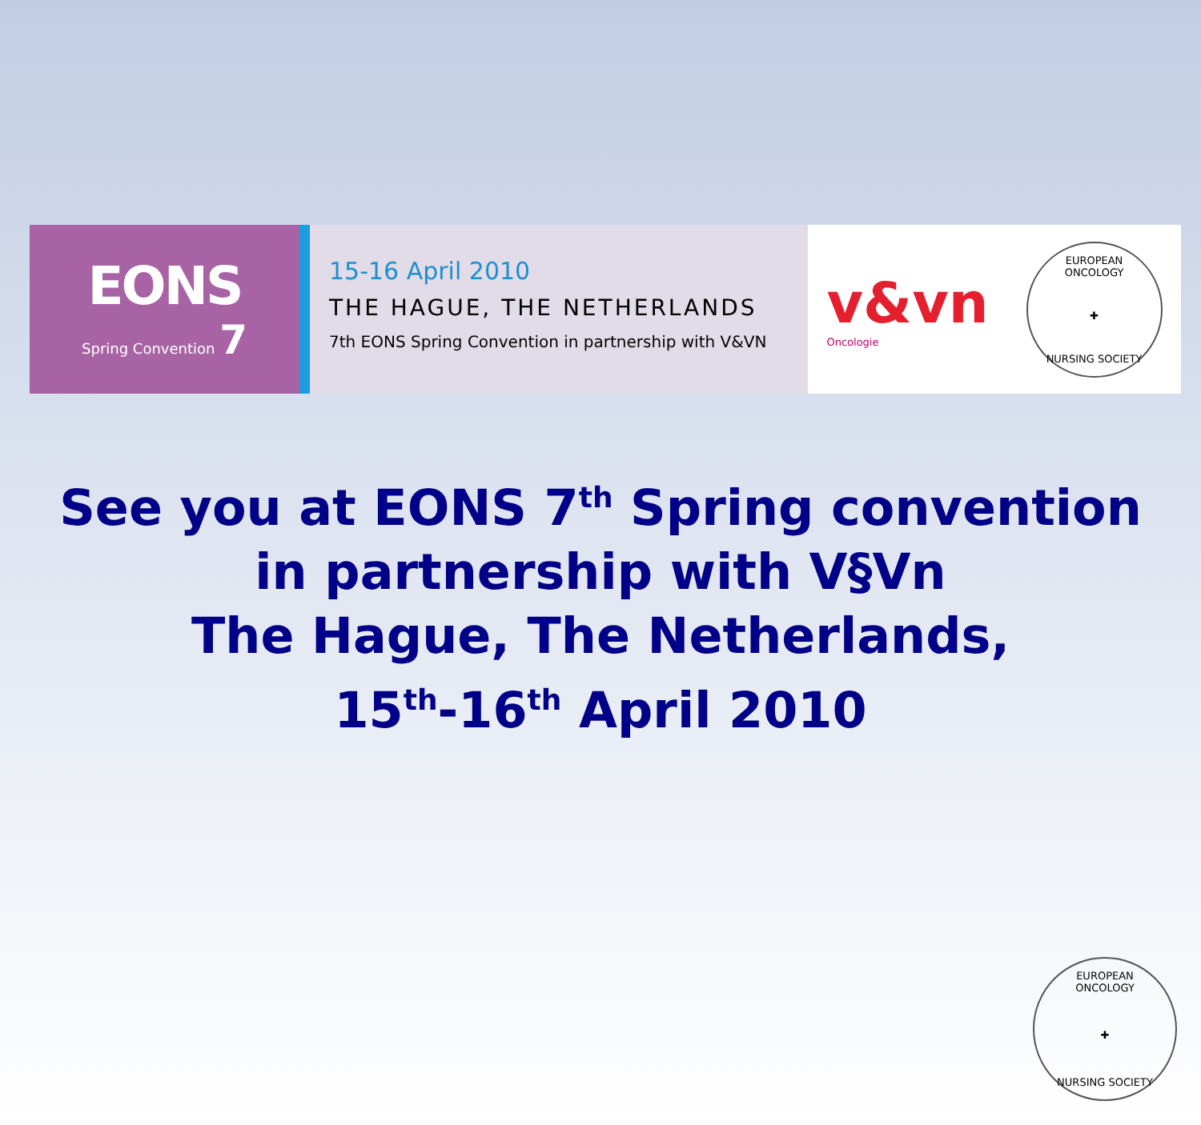EONS
Spring Convention 7
15-16 April 2010
THE HAGUE, THE NETHERLANDS
7th EONS Spring Convention in partnership with V&VN
v&vn
Oncologie
EUROPEAN ONCOLOGY
✚
NURSING SOCIETY
See you at EONS 7<sup>th</sup> Spring convention in partnership with V§Vn
The Hague, The Netherlands,
15<sup>th</sup>-16<sup>th</sup> April 2010
EUROPEAN ONCOLOGY
✚
NURSING SOCIETY